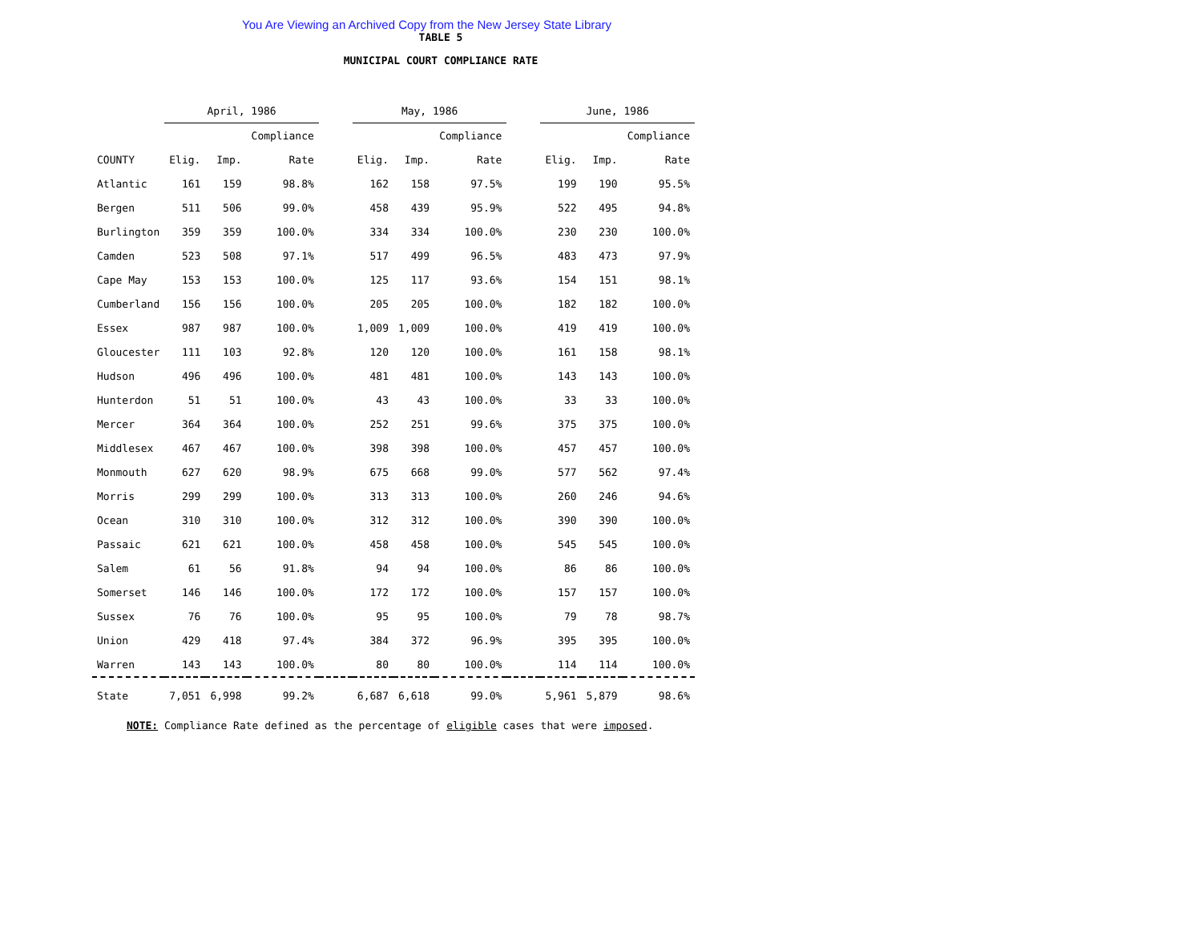You Are Viewing an Archived Copy from the New Jersey State Library
TABLE 5
MUNICIPAL COURT COMPLIANCE RATE
| | April, 1986 | | | | May, 1986 | | | | June, 1986 | | |
| --- | --- | --- | --- | --- | --- | --- | --- | --- | --- | --- | --- |
| | | | Compliance | | | | Compliance | | | | Compliance |
| COUNTY | Elig. | Imp. | Rate | | Elig. | Imp. | Rate | | Elig. | Imp. | Rate |
| Atlantic | 161 | 159 | 98.8% | | 162 | 158 | 97.5% | | 199 | 190 | 95.5% |
| Bergen | 511 | 506 | 99.0% | | 458 | 439 | 95.9% | | 522 | 495 | 94.8% |
| Burlington | 359 | 359 | 100.0% | | 334 | 334 | 100.0% | | 230 | 230 | 100.0% |
| Camden | 523 | 508 | 97.1% | | 517 | 499 | 96.5% | | 483 | 473 | 97.9% |
| Cape May | 153 | 153 | 100.0% | | 125 | 117 | 93.6% | | 154 | 151 | 98.1% |
| Cumberland | 156 | 156 | 100.0% | | 205 | 205 | 100.0% | | 182 | 182 | 100.0% |
| Essex | 987 | 987 | 100.0% | | 1,009 | 1,009 | 100.0% | | 419 | 419 | 100.0% |
| Gloucester | 111 | 103 | 92.8% | | 120 | 120 | 100.0% | | 161 | 158 | 98.1% |
| Hudson | 496 | 496 | 100.0% | | 481 | 481 | 100.0% | | 143 | 143 | 100.0% |
| Hunterdon | 51 | 51 | 100.0% | | 43 | 43 | 100.0% | | 33 | 33 | 100.0% |
| Mercer | 364 | 364 | 100.0% | | 252 | 251 | 99.6% | | 375 | 375 | 100.0% |
| Middlesex | 467 | 467 | 100.0% | | 398 | 398 | 100.0% | | 457 | 457 | 100.0% |
| Monmouth | 627 | 620 | 98.9% | | 675 | 668 | 99.0% | | 577 | 562 | 97.4% |
| Morris | 299 | 299 | 100.0% | | 313 | 313 | 100.0% | | 260 | 246 | 94.6% |
| Ocean | 310 | 310 | 100.0% | | 312 | 312 | 100.0% | | 390 | 390 | 100.0% |
| Passaic | 621 | 621 | 100.0% | | 458 | 458 | 100.0% | | 545 | 545 | 100.0% |
| Salem | 61 | 56 | 91.8% | | 94 | 94 | 100.0% | | 86 | 86 | 100.0% |
| Somerset | 146 | 146 | 100.0% | | 172 | 172 | 100.0% | | 157 | 157 | 100.0% |
| Sussex | 76 | 76 | 100.0% | | 95 | 95 | 100.0% | | 79 | 78 | 98.7% |
| Union | 429 | 418 | 97.4% | | 384 | 372 | 96.9% | | 395 | 395 | 100.0% |
| Warren | 143 | 143 | 100.0% | | 80 | 80 | 100.0% | | 114 | 114 | 100.0% |
| State | 7,051 | 6,998 | 99.2% | | 6,687 | 6,618 | 99.0% | | 5,961 | 5,879 | 98.6% |
NOTE: Compliance Rate defined as the percentage of eligible cases that were imposed.